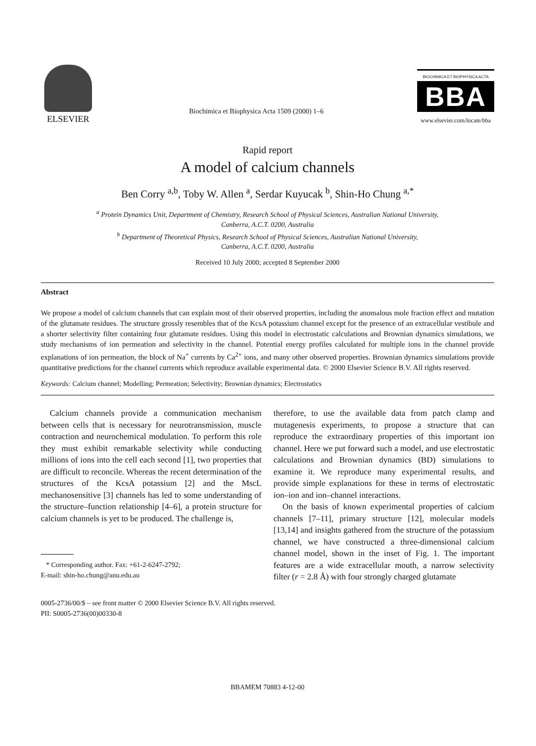ELSEVIER
Biochimica et Biophysica Acta 1509 (2000) 1–6
BIOCHIMICA ET BIOPHYSICA ACTA
BBA
www.elsevier.com/locate/bba
Rapid report
A model of calcium channels
Ben Corry <sup>a,b</sup>, Toby W. Allen <sup>a</sup>, Serdar Kuyucak <sup>b</sup>, Shin-Ho Chung <sup>a,*</sup>
<sup>a</sup> Protein Dynamics Unit, Department of Chemistry, Research School of Physical Sciences, Australian National University,
Canberra, A.C.T. 0200, Australia
<sup>b</sup> Department of Theoretical Physics, Research School of Physical Sciences, Australian National University,
Canberra, A.C.T. 0200, Australia
Received 10 July 2000; accepted 8 September 2000
Abstract
We propose a model of calcium channels that can explain most of their observed properties, including the anomalous mole fraction effect and mutation of the glutamate residues. The structure grossly resembles that of the KcsA potassium channel except for the presence of an extracellular vestibule and a shorter selectivity filter containing four glutamate residues. Using this model in electrostatic calculations and Brownian dynamics simulations, we study mechanisms of ion permeation and selectivity in the channel. Potential energy profiles calculated for multiple ions in the channel provide explanations of ion permeation, the block of Na<sup>+</sup> currents by Ca<sup>2+</sup> ions, and many other observed properties. Brownian dynamics simulations provide quantitative predictions for the channel currents which reproduce available experimental data. © 2000 Elsevier Science B.V. All rights reserved.
Keywords: Calcium channel; Modelling; Permeation; Selectivity; Brownian dynamics; Electrostatics
Calcium channels provide a communication mechanism between cells that is necessary for neurotransmission, muscle contraction and neurochemical modulation. To perform this role they must exhibit remarkable selectivity while conducting millions of ions into the cell each second [1], two properties that are difficult to reconcile. Whereas the recent determination of the structures of the KcsA potassium [2] and the MscL mechanosensitive [3] channels has led to some understanding of the structure–function relationship [4–6], a protein structure for calcium channels is yet to be produced. The challenge is,
* Corresponding author. Fax: +61-2-6247-2792;
E-mail: shin-ho.chung@anu.edu.au
therefore, to use the available data from patch clamp and mutagenesis experiments, to propose a structure that can reproduce the extraordinary properties of this important ion channel. Here we put forward such a model, and use electrostatic calculations and Brownian dynamics (BD) simulations to examine it. We reproduce many experimental results, and provide simple explanations for these in terms of electrostatic ion–ion and ion–channel interactions.
On the basis of known experimental properties of calcium channels [7–11], primary structure [12], molecular models [13,14] and insights gathered from the structure of the potassium channel, we have constructed a three-dimensional calcium channel model, shown in the inset of Fig. 1. The important features are a wide extracellular mouth, a narrow selectivity filter (r = 2.8 Å) with four strongly charged glutamate
0005-2736/00/$ – see front matter © 2000 Elsevier Science B.V. All rights reserved.
PII: S0005-2736(00)00330-8
BBAMEM 70883 4-12-00